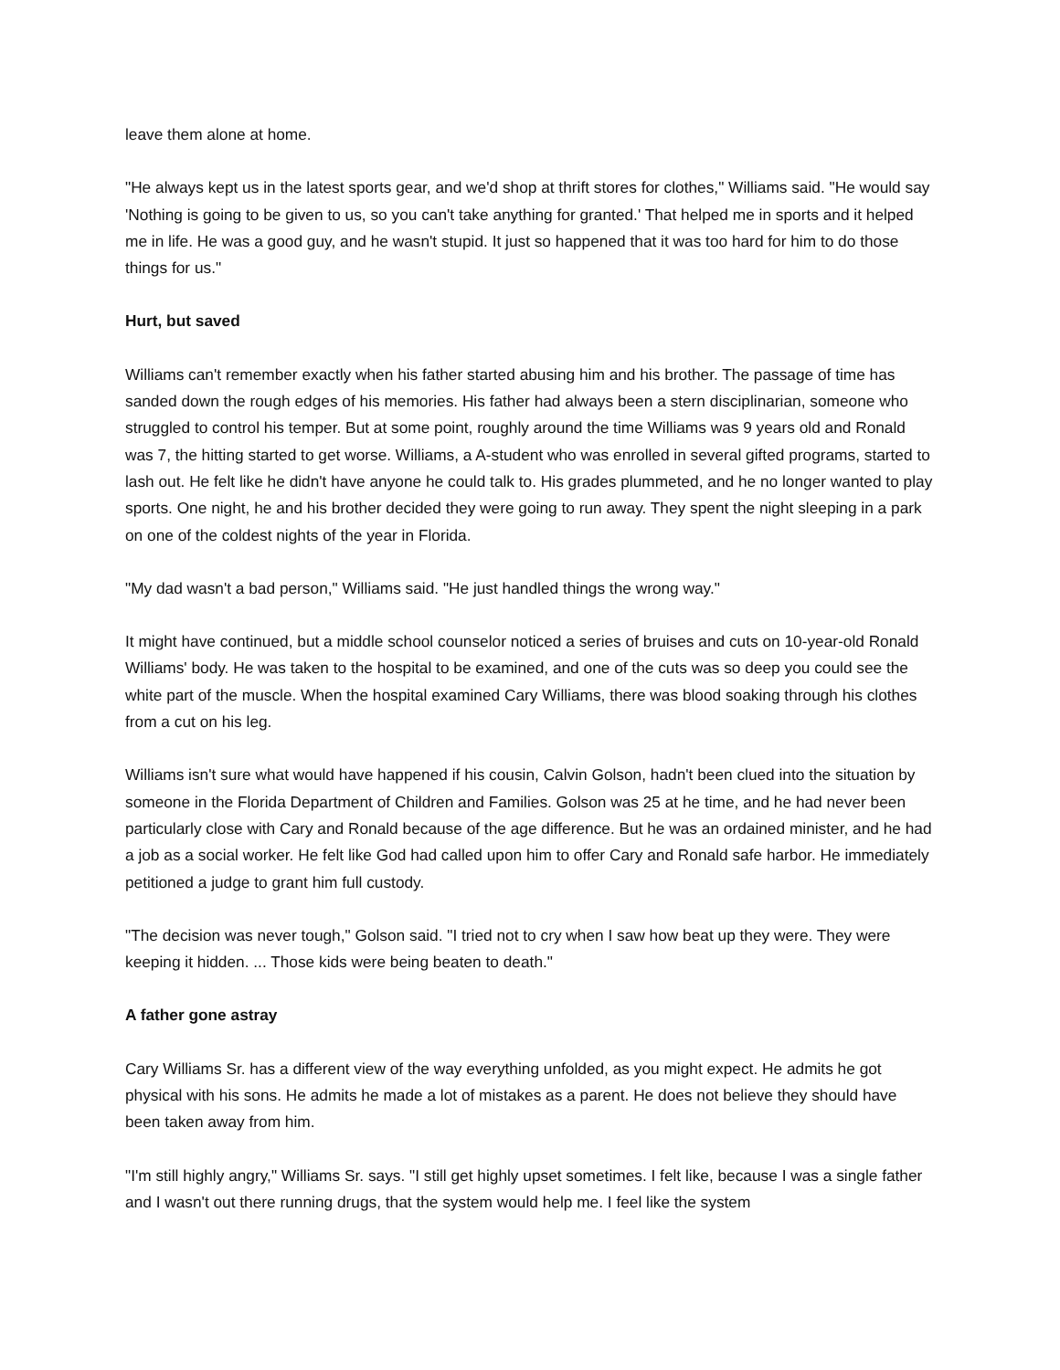leave them alone at home.
"He always kept us in the latest sports gear, and we'd shop at thrift stores for clothes," Williams said. "He would say 'Nothing is going to be given to us, so you can't take anything for granted.' That helped me in sports and it helped me in life. He was a good guy, and he wasn't stupid. It just so happened that it was too hard for him to do those things for us."
Hurt, but saved
Williams can't remember exactly when his father started abusing him and his brother. The passage of time has sanded down the rough edges of his memories. His father had always been a stern disciplinarian, someone who struggled to control his temper. But at some point, roughly around the time Williams was 9 years old and Ronald was 7, the hitting started to get worse. Williams, a A-student who was enrolled in several gifted programs, started to lash out. He felt like he didn't have anyone he could talk to. His grades plummeted, and he no longer wanted to play sports. One night, he and his brother decided they were going to run away. They spent the night sleeping in a park on one of the coldest nights of the year in Florida.
"My dad wasn't a bad person," Williams said. "He just handled things the wrong way."
It might have continued, but a middle school counselor noticed a series of bruises and cuts on 10-year-old Ronald Williams' body. He was taken to the hospital to be examined, and one of the cuts was so deep you could see the white part of the muscle. When the hospital examined Cary Williams, there was blood soaking through his clothes from a cut on his leg.
Williams isn't sure what would have happened if his cousin, Calvin Golson, hadn't been clued into the situation by someone in the Florida Department of Children and Families. Golson was 25 at he time, and he had never been particularly close with Cary and Ronald because of the age difference. But he was an ordained minister, and he had a job as a social worker. He felt like God had called upon him to offer Cary and Ronald safe harbor. He immediately petitioned a judge to grant him full custody.
"The decision was never tough," Golson said. "I tried not to cry when I saw how beat up they were. They were keeping it hidden. ... Those kids were being beaten to death."
A father gone astray
Cary Williams Sr. has a different view of the way everything unfolded, as you might expect. He admits he got physical with his sons. He admits he made a lot of mistakes as a parent. He does not believe they should have been taken away from him.
"I'm still highly angry," Williams Sr. says. "I still get highly upset sometimes. I felt like, because I was a single father and I wasn't out there running drugs, that the system would help me. I feel like the system